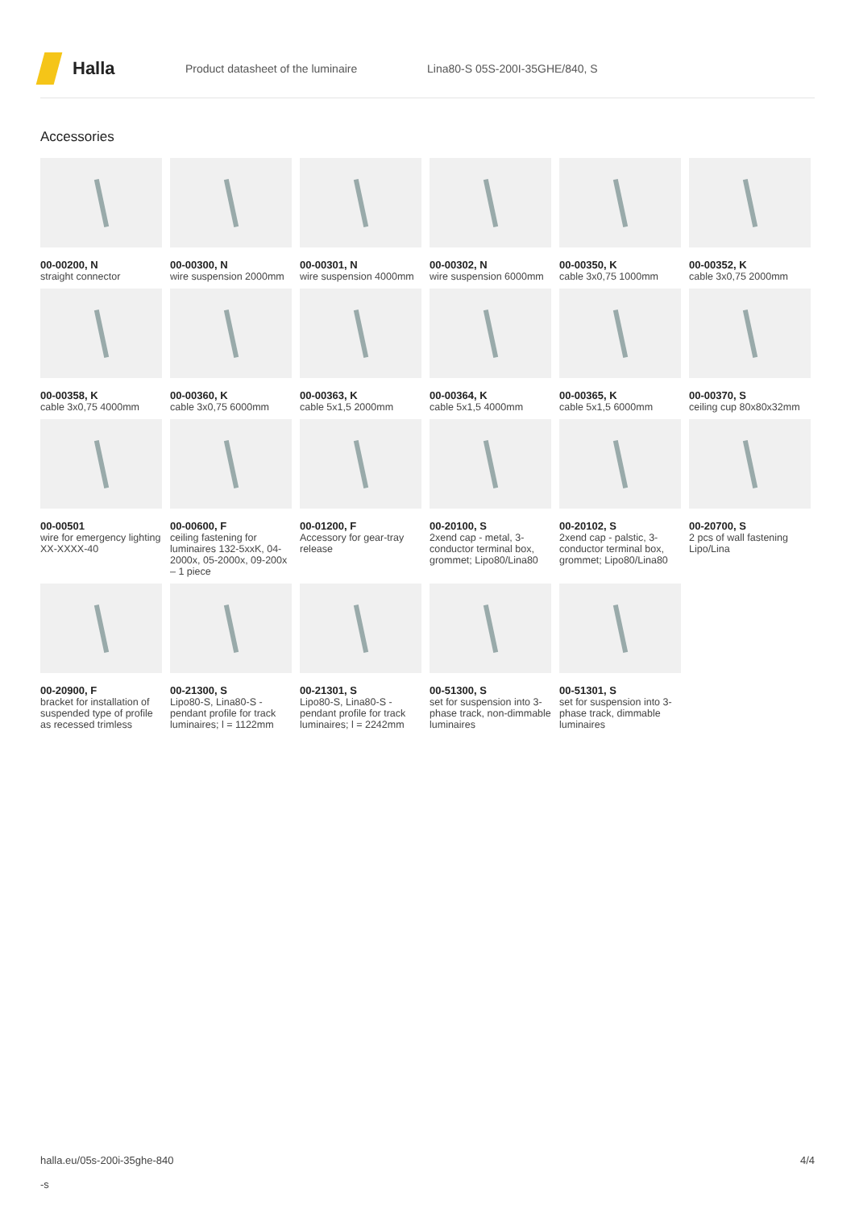Halla
Product datasheet of the luminaire Lina80-S 05S-200I-35GHE/840, S
Accessories
00-00200, N
straight connector
00-00300, N
wire suspension 2000mm
00-00301, N
wire suspension 4000mm
00-00302, N
wire suspension 6000mm
00-00350, K
cable 3x0,75 1000mm
00-00352, K
cable 3x0,75 2000mm
00-00358, K
cable 3x0,75 4000mm
00-00360, K
cable 3x0,75 6000mm
00-00363, K
cable 5x1,5 2000mm
00-00364, K
cable 5x1,5 4000mm
00-00365, K
cable 5x1,5 6000mm
00-00370, S
ceiling cup 80x80x32mm
00-00501
wire for emergency lighting XX-XXXX-40
00-00600, F
ceiling fastening for luminaires 132-5xxK, 04-2000x, 05-2000x, 09-200x – 1 piece
00-01200, F
Accessory for gear-tray release
00-20100, S
2xend cap - metal, 3-conductor terminal box, grommet; Lipo80/Lina80
00-20102, S
2xend cap - palstic, 3-conductor terminal box, grommet; Lipo80/Lina80
00-20700, S
2 pcs of wall fastening Lipo/Lina
00-20900, F
bracket for installation of suspended type of profile as recessed trimless
00-21300, S
Lipo80-S, Lina80-S - pendant profile for track luminaires; l = 1122mm
00-21301, S
Lipo80-S, Lina80-S - pendant profile for track luminaires; l = 2242mm
00-51300, S
set for suspension into 3-phase track, non-dimmable luminaires
00-51301, S
set for suspension into 3-phase track, dimmable luminaires
halla.eu/05s-200i-35ghe-840
-s
4/4